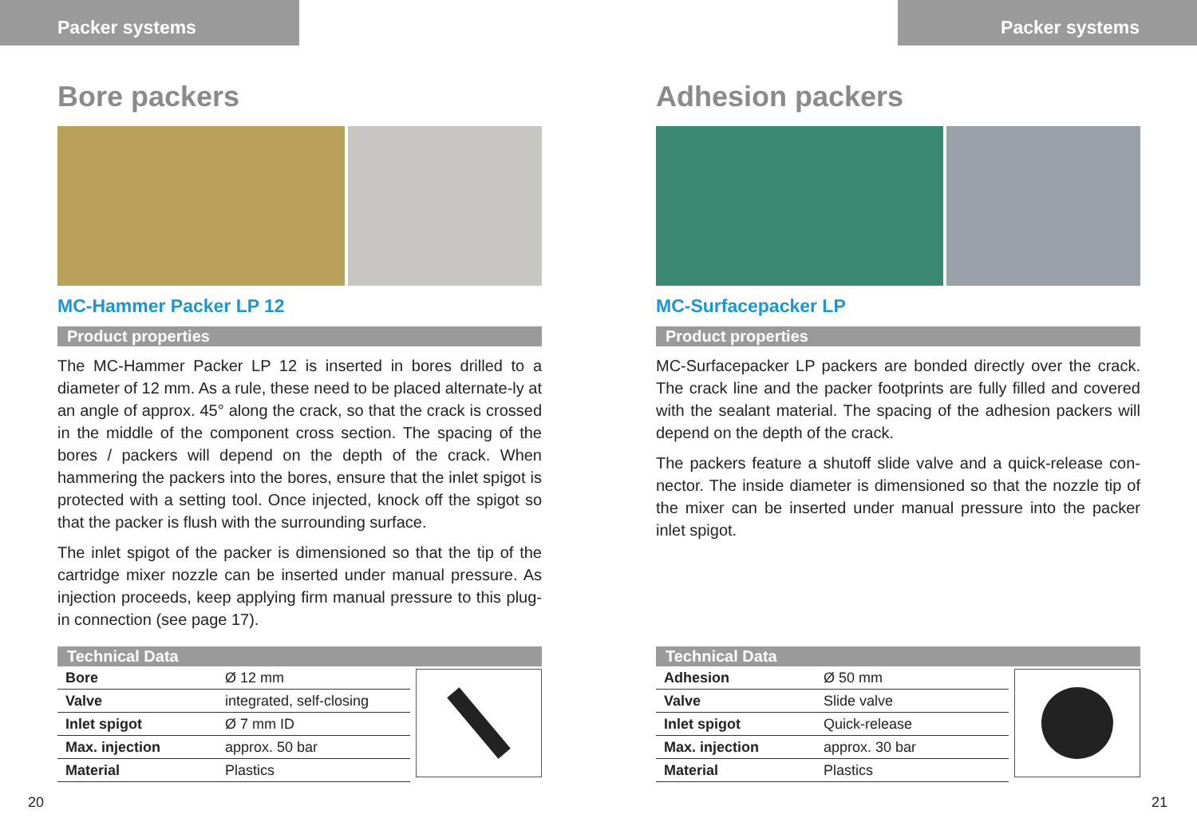Packer systems
Bore packers
MC-Hammer Packer LP 12
Product properties
The MC-Hammer Packer LP 12 is inserted in bores drilled to a diameter of 12 mm. As a rule, these need to be placed alternate-ly at an angle of approx. 45° along the crack, so that the crack is crossed in the middle of the component cross section. The spacing of the bores / packers will depend on the depth of the crack. When hammering the packers into the bores, ensure that the inlet spigot is protected with a setting tool. Once injected, knock off the spigot so that the packer is flush with the surrounding surface.
The inlet spigot of the packer is dimensioned so that the tip of the cartridge mixer nozzle can be inserted under manual pressure. As injection proceeds, keep applying firm manual pressure to this plug-in connection (see page 17).
Technical Data
| Bore | Ø 12 mm |
| Valve | integrated, self-closing |
| Inlet spigot | Ø 7 mm ID |
| Max. injection | approx. 50 bar |
| Material | Plastics |
20
Packer systems
Adhesion packers
MC-Surfacepacker LP
Product properties
MC-Surfacepacker LP packers are bonded directly over the crack. The crack line and the packer footprints are fully filled and covered with the sealant material. The spacing of the adhesion packers will depend on the depth of the crack.
The packers feature a shutoff slide valve and a quick-release con-nector. The inside diameter is dimensioned so that the nozzle tip of the mixer can be inserted under manual pressure into the packer inlet spigot.
Technical Data
| Adhesion | Ø 50 mm |
| Valve | Slide valve |
| Inlet spigot | Quick-release |
| Max. injection | approx. 30 bar |
| Material | Plastics |
21